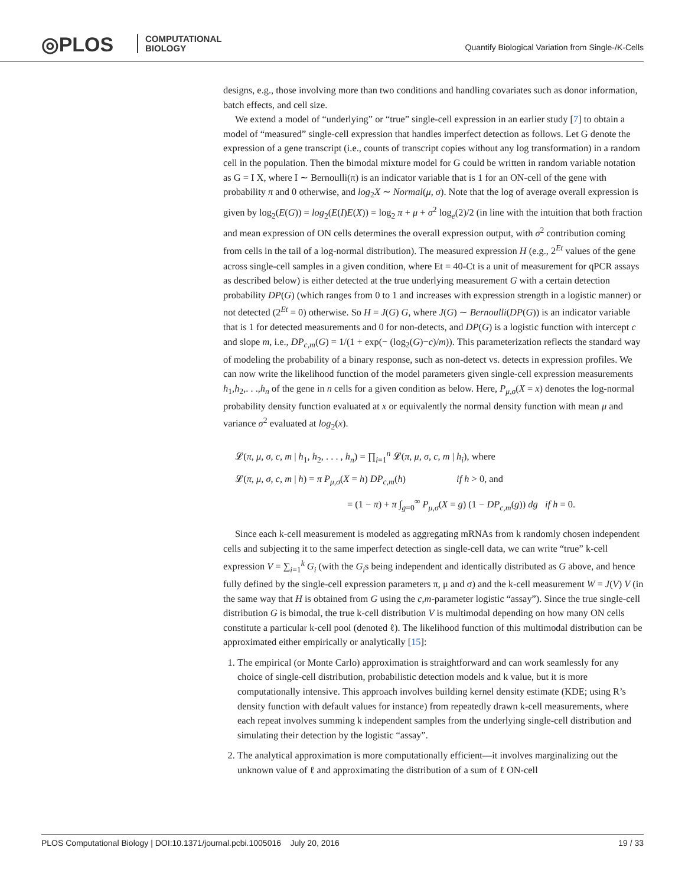◎PLOS
COMPUTATIONAL
BIOLOGY
Quantify Biological Variation from Single-/K-Cells
designs, e.g., those involving more than two conditions and handling covariates such as donor information, batch effects, and cell size.
We extend a model of “underlying” or “true” single-cell expression in an earlier study [7] to obtain a model of “measured” single-cell expression that handles imperfect detection as follows. Let G denote the expression of a gene transcript (i.e., counts of transcript copies without any log transformation) in a random cell in the population. Then the bimodal mixture model for G could be written in random variable notation as G = I X, where I ∼ Bernoulli(π) is an indicator variable that is 1 for an ON-cell of the gene with probability π and 0 otherwise, and log<sub>2</sub>X ∼ Normal(μ, σ). Note that the log of average overall expression is given by log<sub>2</sub>(E(G)) = log<sub>2</sub>(E(I)E(X)) = log<sub>2</sub> π + μ + σ<sup>2</sup> log<sub>e</sub>(2)/2 (in line with the intuition that both fraction and mean expression of ON cells determines the overall expression output, with σ<sup>2</sup> contribution coming from cells in the tail of a log-normal distribution). The measured expression H (e.g., 2<sup>Et</sup> values of the gene across single-cell samples in a given condition, where Et = 40-Ct is a unit of measurement for qPCR assays as described below) is either detected at the true underlying measurement G with a certain detection probability DP(G) (which ranges from 0 to 1 and increases with expression strength in a logistic manner) or not detected (2<sup>Et</sup> = 0) otherwise. So H = J(G) G, where J(G) ∼ Bernoulli(DP(G)) is an indicator variable that is 1 for detected measurements and 0 for non-detects, and DP(G) is a logistic function with intercept c and slope m, i.e., DP<sub>c,m</sub>(G) = 1/(1 + exp(− (log<sub>2</sub>(G)−c)/m)). This parameterization reflects the standard way of modeling the probability of a binary response, such as non-detect vs. detects in expression profiles. We can now write the likelihood function of the model parameters given single-cell expression measurements h<sub>1</sub>,h<sub>2</sub>,. . .,h<sub>n</sub> of the gene in n cells for a given condition as below. Here, P<sub>μ,σ</sub>(X = x) denotes the log-normal probability density function evaluated at x or equivalently the normal density function with mean μ and variance σ<sup>2</sup> evaluated at log<sub>2</sub>(x).
𝓛(π, μ, σ, c, m | h<sub>1</sub>, h<sub>2</sub>, . . . , h<sub>n</sub>) = ∏<sub>i=1</sub><sup>n</sup> 𝓛(π, μ, σ, c, m | h<sub>i</sub>), where
𝓛(π, μ, σ, c, m | h) = π P<sub>μ,σ</sub>(X = h) DP<sub>c,m</sub>(h) if h > 0, and
= (1 − π) + π ∫<sub>g=0</sub><sup>∞</sup> P<sub>μ,σ</sub>(X = g) (1 − DP<sub>c,m</sub>(g)) dg if h = 0.
Since each k-cell measurement is modeled as aggregating mRNAs from k randomly chosen independent cells and subjecting it to the same imperfect detection as single-cell data, we can write “true” k-cell expression V = ∑<sub>i=1</sub><sup>k</sup> G<sub>i</sub> (with the G<sub>i</sub>s being independent and identically distributed as G above, and hence fully defined by the single-cell expression parameters π, μ and σ) and the k-cell measurement W = J(V) V (in the same way that H is obtained from G using the c,m-parameter logistic “assay”). Since the true single-cell distribution G is bimodal, the true k-cell distribution V is multimodal depending on how many ON cells constitute a particular k-cell pool (denoted ℓ). The likelihood function of this multimodal distribution can be approximated either empirically or analytically [15]:
1. The empirical (or Monte Carlo) approximation is straightforward and can work seamlessly for any choice of single-cell distribution, probabilistic detection models and k value, but it is more computationally intensive. This approach involves building kernel density estimate (KDE; using R’s density function with default values for instance) from repeatedly drawn k-cell measurements, where each repeat involves summing k independent samples from the underlying single-cell distribution and simulating their detection by the logistic “assay”.
2. The analytical approximation is more computationally efficient—it involves marginalizing out the unknown value of ℓ and approximating the distribution of a sum of ℓ ON-cell
PLOS Computational Biology | DOI:10.1371/journal.pcbi.1005016 July 20, 2016 19 / 33